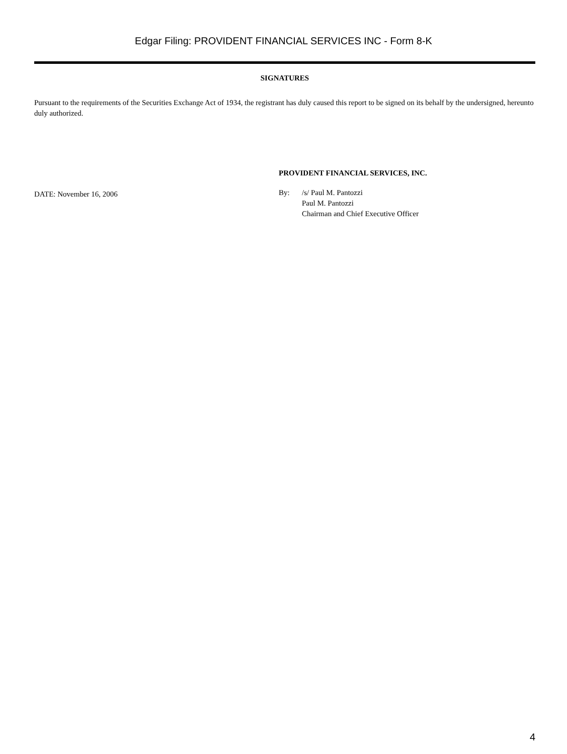Edgar Filing: PROVIDENT FINANCIAL SERVICES INC - Form 8-K
SIGNATURES
Pursuant to the requirements of the Securities Exchange Act of 1934, the registrant has duly caused this report to be signed on its behalf by the undersigned, hereunto duly authorized.
DATE: November 16, 2006
PROVIDENT FINANCIAL SERVICES, INC.
By: /s/ Paul M. Pantozzi
Paul M. Pantozzi
Chairman and Chief Executive Officer
4